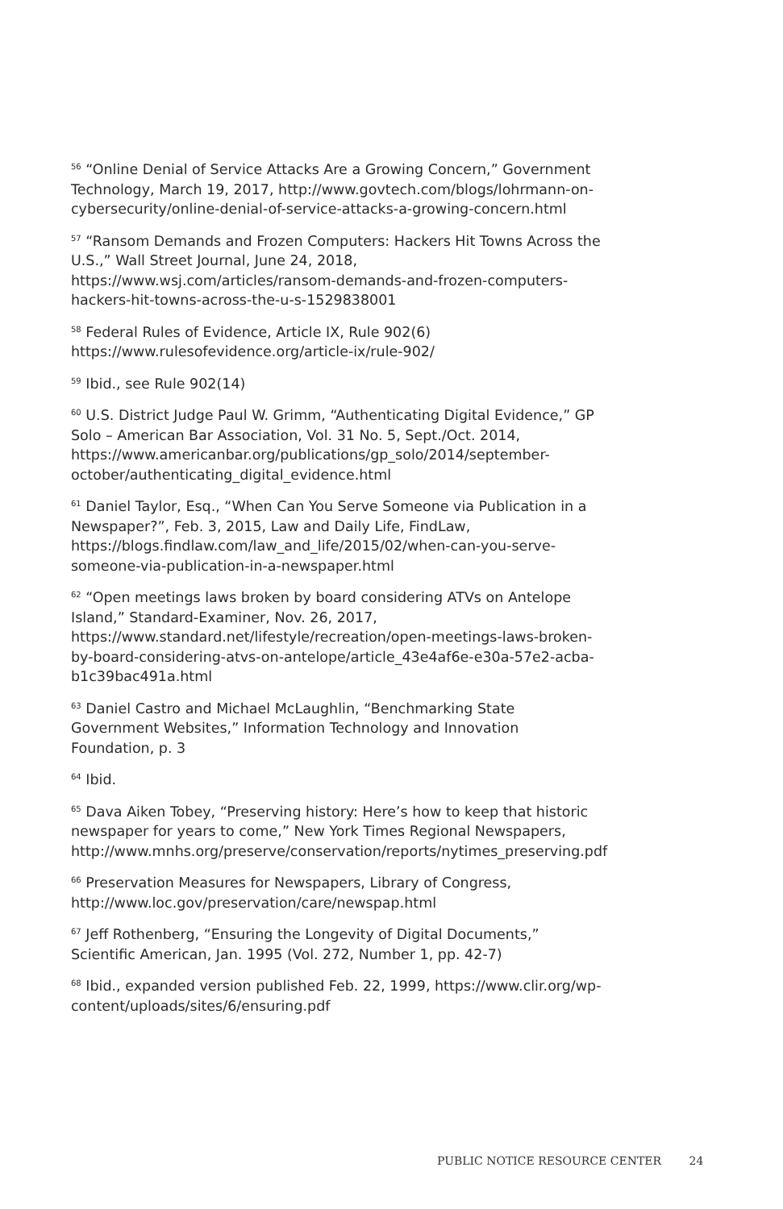<sup>56</sup> “Online Denial of Service Attacks Are a Growing Concern,” Government Technology, March 19, 2017, http://www.govtech.com/blogs/lohrmann-on-cybersecurity/online-denial-of-service-attacks-a-growing-concern.html
<sup>57</sup> “Ransom Demands and Frozen Computers: Hackers Hit Towns Across the U.S.,” Wall Street Journal, June 24, 2018, https://www.wsj.com/articles/ransom-demands-and-frozen-computers-hackers-hit-towns-across-the-u-s-1529838001
<sup>58</sup> Federal Rules of Evidence, Article IX, Rule 902(6) https://www.rulesofevidence.org/article-ix/rule-902/
<sup>59</sup> Ibid., see Rule 902(14)
<sup>60</sup> U.S. District Judge Paul W. Grimm, “Authenticating Digital Evidence,” GP Solo – American Bar Association, Vol. 31 No. 5, Sept./Oct. 2014, https://www.americanbar.org/publications/gp_solo/2014/september-october/authenticating_digital_evidence.html
<sup>61</sup> Daniel Taylor, Esq., “When Can You Serve Someone via Publication in a Newspaper?”, Feb. 3, 2015, Law and Daily Life, FindLaw, https://blogs.findlaw.com/law_and_life/2015/02/when-can-you-serve-someone-via-publication-in-a-newspaper.html
<sup>62</sup> “Open meetings laws broken by board considering ATVs on Antelope Island,” Standard-Examiner, Nov. 26, 2017, https://www.standard.net/lifestyle/recreation/open-meetings-laws-broken-by-board-considering-atvs-on-antelope/article_43e4af6e-e30a-57e2-acba-b1c39bac491a.html
<sup>63</sup> Daniel Castro and Michael McLaughlin, “Benchmarking State Government Websites,” Information Technology and Innovation Foundation, p. 3
<sup>64</sup> Ibid.
<sup>65</sup> Dava Aiken Tobey, “Preserving history: Here’s how to keep that historic newspaper for years to come,” New York Times Regional Newspapers, http://www.mnhs.org/preserve/conservation/reports/nytimes_preserving.pdf
<sup>66</sup> Preservation Measures for Newspapers, Library of Congress, http://www.loc.gov/preservation/care/newspap.html
<sup>67</sup> Jeff Rothenberg, “Ensuring the Longevity of Digital Documents,” Scientific American, Jan. 1995 (Vol. 272, Number 1, pp. 42-7)
<sup>68</sup> Ibid., expanded version published Feb. 22, 1999, https://www.clir.org/wp-content/uploads/sites/6/ensuring.pdf
PUBLIC NOTICE RESOURCE CENTER 24